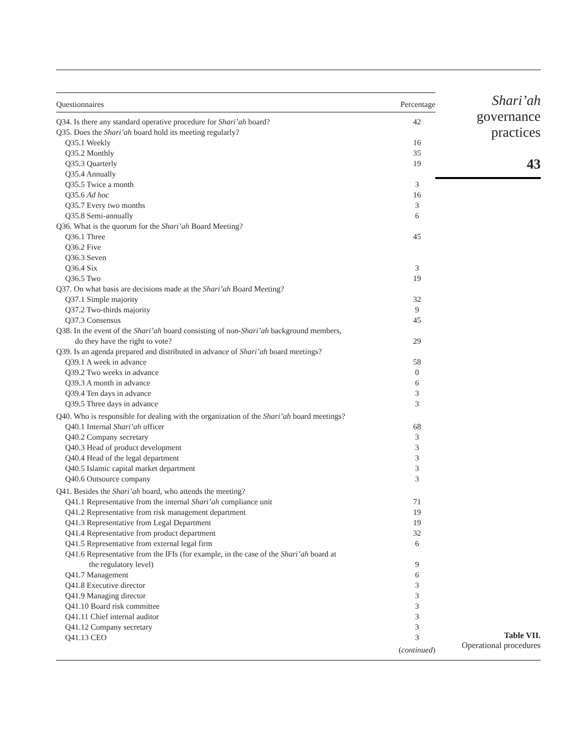| Questionnaires | Percentage |
| --- | --- |
| Q34. Is there any standard operative procedure for Shari’ah board? | 42 |
| Q35. Does the Shari’ah board hold its meeting regularly? | |
| Q35.1 Weekly | 16 |
| Q35.2 Monthly | 35 |
| Q35.3 Quarterly | 19 |
| Q35.4 Annually | |
| Q35.5 Twice a month | 3 |
| Q35.6 Ad hoc | 16 |
| Q35.7 Every two months | 3 |
| Q35.8 Semi-annually | 6 |
| Q36. What is the quorum for the Shari’ah Board Meeting? | |
| Q36.1 Three | 45 |
| Q36.2 Five | |
| Q36.3 Seven | |
| Q36.4 Six | 3 |
| Q36.5 Two | 19 |
| Q37. On what basis are decisions made at the Shari’ah Board Meeting? | |
| Q37.1 Simple majority | 32 |
| Q37.2 Two-thirds majority | 9 |
| Q37.3 Consensus | 45 |
| Q38. In the event of the Shari’ah board consisting of non- Shari’ah background members, do they have the right to vote? | 29 |
| Q39. Is an agenda prepared and distributed in advance of Shari’ah board meetings? | |
| Q39.1 A week in advance | 58 |
| Q39.2 Two weeks in advance | 0 |
| Q39.3 A month in advance | 6 |
| Q39.4 Ten days in advance | 3 |
| Q39.5 Three days in advance | 3 |
| Q40. Who is responsible for dealing with the organization of the Shari’ah board meetings? | |
| Q40.1 Internal Shari’ah officer | 68 |
| Q40.2 Company secretary | 3 |
| Q40.3 Head of product development | 3 |
| Q40.4 Head of the legal department | 3 |
| Q40.5 Islamic capital market department | 3 |
| Q40.6 Outsource company | 3 |
| Q41. Besides the Shari’ah board, who attends the meeting? | |
| Q41.1 Representative from the internal Shari’ah compliance unit | 71 |
| Q41.2 Representative from risk management department | 19 |
| Q41.3 Representative from Legal Department | 19 |
| Q41.4 Representative from product department | 32 |
| Q41.5 Representative from external legal firm | 6 |
| Q41.6 Representative from the IFIs (for example, in the case of the Shari’ah board at the regulatory level) | 9 |
| Q41.7 Management | 6 |
| Q41.8 Executive director | 3 |
| Q41.9 Managing director | 3 |
| Q41.10 Board risk committee | 3 |
| Q41.11 Chief internal auditor | 3 |
| Q41.12 Company secretary | 3 |
| Q41.13 CEO | 3 |
| | ( continued ) |
Shari’ah
governance
practices
43
Table VII.
Operational procedures